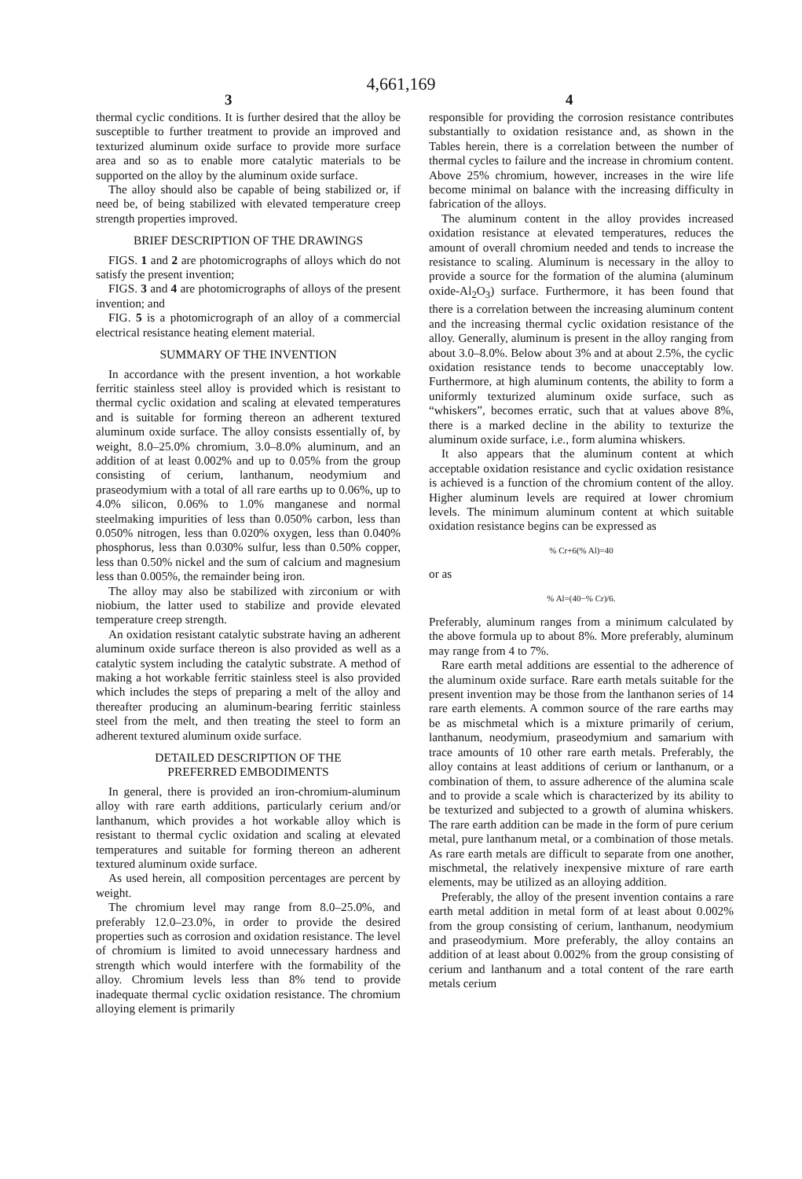4,661,169
3 4
thermal cyclic conditions. It is further desired that the alloy be susceptible to further treatment to provide an improved and texturized aluminum oxide surface to provide more surface area and so as to enable more catalytic materials to be supported on the alloy by the aluminum oxide surface.
The alloy should also be capable of being stabilized or, if need be, of being stabilized with elevated temperature creep strength properties improved.
BRIEF DESCRIPTION OF THE DRAWINGS
FIGS. 1 and 2 are photomicrographs of alloys which do not satisfy the present invention;
FIGS. 3 and 4 are photomicrographs of alloys of the present invention; and
FIG. 5 is a photomicrograph of an alloy of a commercial electrical resistance heating element material.
SUMMARY OF THE INVENTION
In accordance with the present invention, a hot workable ferritic stainless steel alloy is provided which is resistant to thermal cyclic oxidation and scaling at elevated temperatures and is suitable for forming thereon an adherent textured aluminum oxide surface. The alloy consists essentially of, by weight, 8.0–25.0% chromium, 3.0–8.0% aluminum, and an addition of at least 0.002% and up to 0.05% from the group consisting of cerium, lanthanum, neodymium and praseodymium with a total of all rare earths up to 0.06%, up to 4.0% silicon, 0.06% to 1.0% manganese and normal steelmaking impurities of less than 0.050% carbon, less than 0.050% nitrogen, less than 0.020% oxygen, less than 0.040% phosphorus, less than 0.030% sulfur, less than 0.50% copper, less than 0.50% nickel and the sum of calcium and magnesium less than 0.005%, the remainder being iron.
The alloy may also be stabilized with zirconium or with niobium, the latter used to stabilize and provide elevated temperature creep strength.
An oxidation resistant catalytic substrate having an adherent aluminum oxide surface thereon is also provided as well as a catalytic system including the catalytic substrate. A method of making a hot workable ferritic stainless steel is also provided which includes the steps of preparing a melt of the alloy and thereafter producing an aluminum-bearing ferritic stainless steel from the melt, and then treating the steel to form an adherent textured aluminum oxide surface.
DETAILED DESCRIPTION OF THE
PREFERRED EMBODIMENTS
In general, there is provided an iron-chromium-aluminum alloy with rare earth additions, particularly cerium and/or lanthanum, which provides a hot workable alloy which is resistant to thermal cyclic oxidation and scaling at elevated temperatures and suitable for forming thereon an adherent textured aluminum oxide surface.
As used herein, all composition percentages are percent by weight.
The chromium level may range from 8.0–25.0%, and preferably 12.0–23.0%, in order to provide the desired properties such as corrosion and oxidation resistance. The level of chromium is limited to avoid unnecessary hardness and strength which would interfere with the formability of the alloy. Chromium levels less than 8% tend to provide inadequate thermal cyclic oxidation resistance. The chromium alloying element is primarily
responsible for providing the corrosion resistance contributes substantially to oxidation resistance and, as shown in the Tables herein, there is a correlation between the number of thermal cycles to failure and the increase in chromium content. Above 25% chromium, however, increases in the wire life become minimal on balance with the increasing difficulty in fabrication of the alloys.
The aluminum content in the alloy provides increased oxidation resistance at elevated temperatures, reduces the amount of overall chromium needed and tends to increase the resistance to scaling. Aluminum is necessary in the alloy to provide a source for the formation of the alumina (aluminum oxide-Al<sub>2</sub>O<sub>3</sub>) surface. Furthermore, it has been found that there is a correlation between the increasing aluminum content and the increasing thermal cyclic oxidation resistance of the alloy. Generally, aluminum is present in the alloy ranging from about 3.0–8.0%. Below about 3% and at about 2.5%, the cyclic oxidation resistance tends to become unacceptably low. Furthermore, at high aluminum contents, the ability to form a uniformly texturized aluminum oxide surface, such as “whiskers”, becomes erratic, such that at values above 8%, there is a marked decline in the ability to texturize the aluminum oxide surface, i.e., form alumina whiskers.
It also appears that the aluminum content at which acceptable oxidation resistance and cyclic oxidation resistance is achieved is a function of the chromium content of the alloy. Higher aluminum levels are required at lower chromium levels. The minimum aluminum content at which suitable oxidation resistance begins can be expressed as
% Cr+6(% Al)=40
or as
% Al=(40−% Cr)/6.
Preferably, aluminum ranges from a minimum calculated by the above formula up to about 8%. More preferably, aluminum may range from 4 to 7%.
Rare earth metal additions are essential to the adherence of the aluminum oxide surface. Rare earth metals suitable for the present invention may be those from the lanthanon series of 14 rare earth elements. A common source of the rare earths may be as mischmetal which is a mixture primarily of cerium, lanthanum, neodymium, praseodymium and samarium with trace amounts of 10 other rare earth metals. Preferably, the alloy contains at least additions of cerium or lanthanum, or a combination of them, to assure adherence of the alumina scale and to provide a scale which is characterized by its ability to be texturized and subjected to a growth of alumina whiskers. The rare earth addition can be made in the form of pure cerium metal, pure lanthanum metal, or a combination of those metals. As rare earth metals are difficult to separate from one another, mischmetal, the relatively inexpensive mixture of rare earth elements, may be utilized as an alloying addition.
Preferably, the alloy of the present invention contains a rare earth metal addition in metal form of at least about 0.002% from the group consisting of cerium, lanthanum, neodymium and praseodymium. More preferably, the alloy contains an addition of at least about 0.002% from the group consisting of cerium and lanthanum and a total content of the rare earth metals cerium